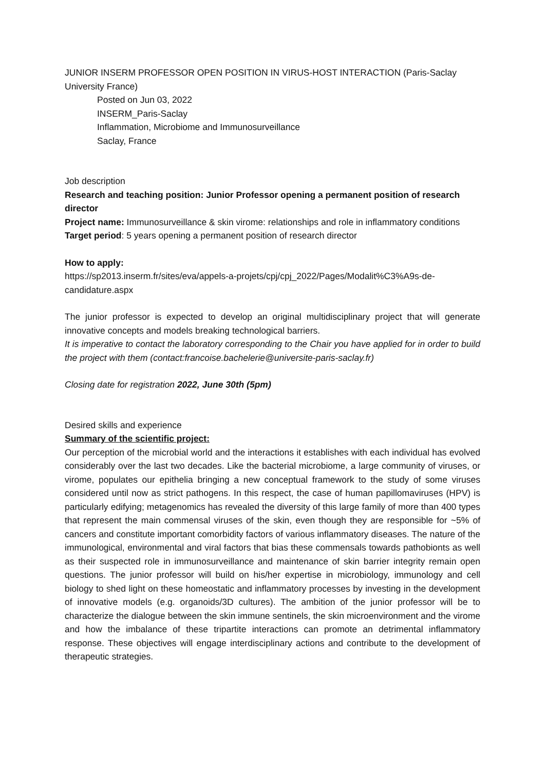JUNIOR INSERM PROFESSOR OPEN POSITION IN VIRUS-HOST INTERACTION (Paris-Saclay University France)
Posted on Jun 03, 2022
INSERM_Paris-Saclay
Inflammation, Microbiome and Immunosurveillance
Saclay, France
Job description
Research and teaching position: Junior Professor opening a permanent position of research director
Project name: Immunosurveillance & skin virome: relationships and role in inflammatory conditions
Target period: 5 years opening a permanent position of research director
How to apply:
https://sp2013.inserm.fr/sites/eva/appels-a-projets/cpj/cpj_2022/Pages/Modalit%C3%A9s-de-candidature.aspx
The junior professor is expected to develop an original multidisciplinary project that will generate innovative concepts and models breaking technological barriers.
It is imperative to contact the laboratory corresponding to the Chair you have applied for in order to build the project with them (contact:francoise.bachelerie@universite-paris-saclay.fr)
Closing date for registration 2022, June 30th (5pm)
Desired skills and experience
Summary of the scientific project:
Our perception of the microbial world and the interactions it establishes with each individual has evolved considerably over the last two decades. Like the bacterial microbiome, a large community of viruses, or virome, populates our epithelia bringing a new conceptual framework to the study of some viruses considered until now as strict pathogens. In this respect, the case of human papillomaviruses (HPV) is particularly edifying; metagenomics has revealed the diversity of this large family of more than 400 types that represent the main commensal viruses of the skin, even though they are responsible for ~5% of cancers and constitute important comorbidity factors of various inflammatory diseases. The nature of the immunological, environmental and viral factors that bias these commensals towards pathobionts as well as their suspected role in immunosurveillance and maintenance of skin barrier integrity remain open questions. The junior professor will build on his/her expertise in microbiology, immunology and cell biology to shed light on these homeostatic and inflammatory processes by investing in the development of innovative models (e.g. organoids/3D cultures). The ambition of the junior professor will be to characterize the dialogue between the skin immune sentinels, the skin microenvironment and the virome and how the imbalance of these tripartite interactions can promote an detrimental inflammatory response. These objectives will engage interdisciplinary actions and contribute to the development of therapeutic strategies.